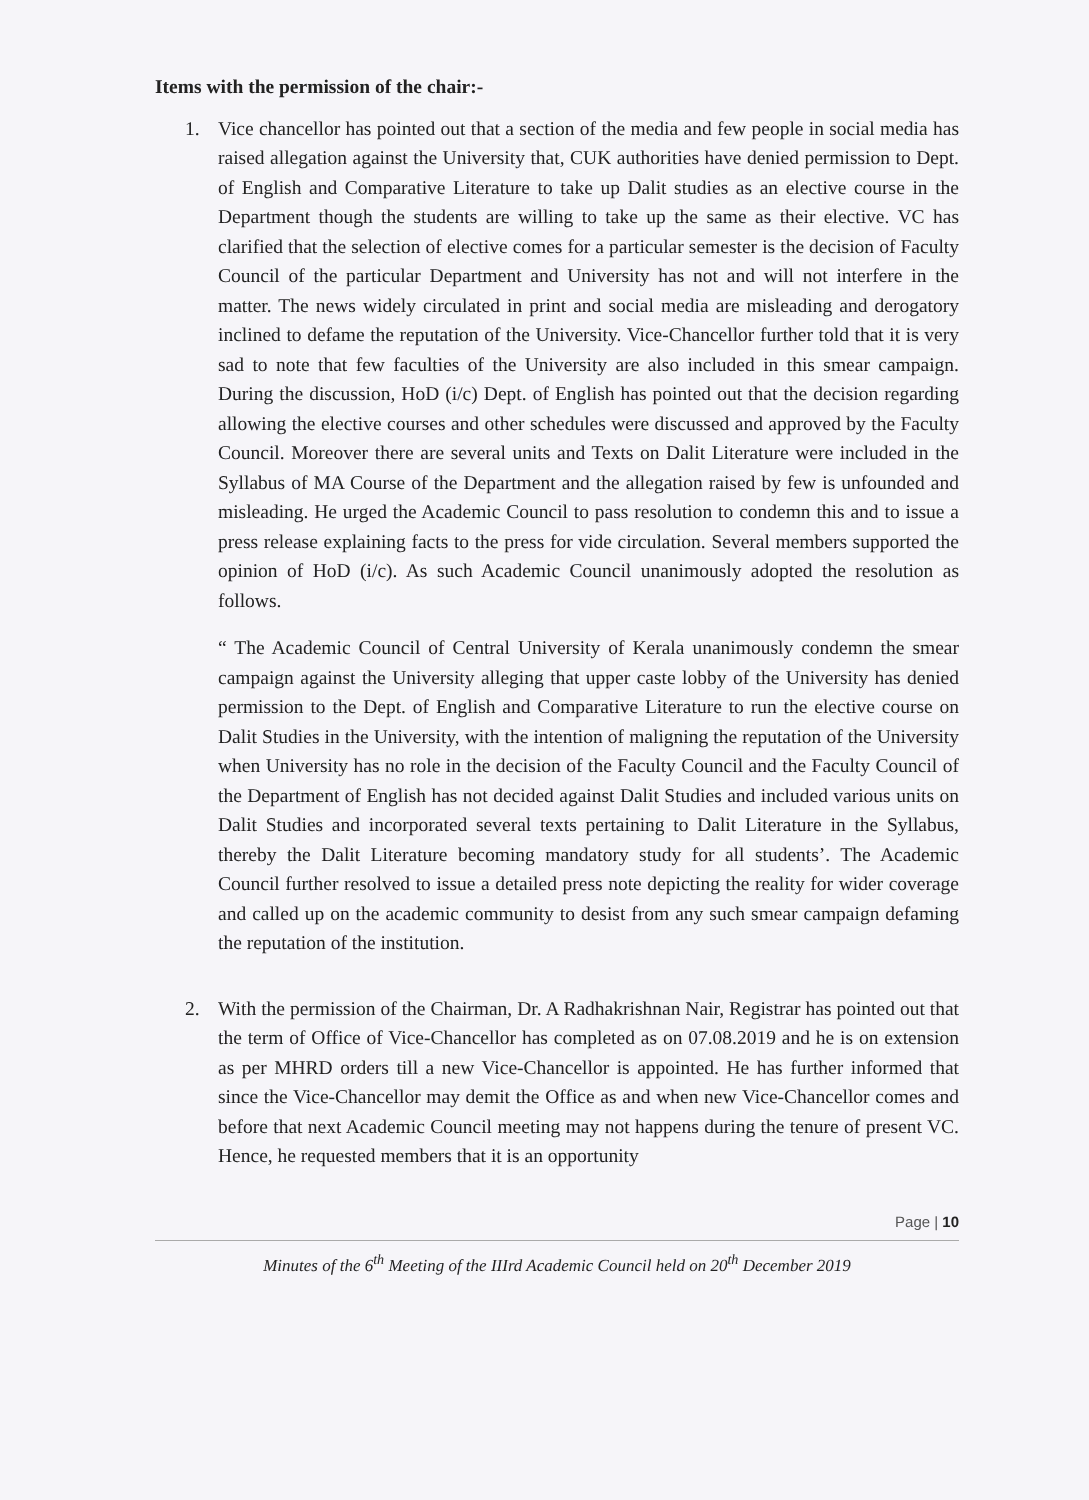Items with the permission of the chair:-
1. Vice chancellor has pointed out that a section of the media and few people in social media has raised allegation against the University that, CUK authorities have denied permission to Dept. of English and Comparative Literature to take up Dalit studies as an elective course in the Department though the students are willing to take up the same as their elective. VC has clarified that the selection of elective comes for a particular semester is the decision of Faculty Council of the particular Department and University has not and will not interfere in the matter. The news widely circulated in print and social media are misleading and derogatory inclined to defame the reputation of the University. Vice-Chancellor further told that it is very sad to note that few faculties of the University are also included in this smear campaign. During the discussion, HoD (i/c) Dept. of English has pointed out that the decision regarding allowing the elective courses and other schedules were discussed and approved by the Faculty Council. Moreover there are several units and Texts on Dalit Literature were included in the Syllabus of MA Course of the Department and the allegation raised by few is unfounded and misleading. He urged the Academic Council to pass resolution to condemn this and to issue a press release explaining facts to the press for vide circulation. Several members supported the opinion of HoD (i/c). As such Academic Council unanimously adopted the resolution as follows.
“ The Academic Council of Central University of Kerala unanimously condemn the smear campaign against the University alleging that upper caste lobby of the University has denied permission to the Dept. of English and Comparative Literature to run the elective course on Dalit Studies in the University, with the intention of maligning the reputation of the University when University has no role in the decision of the Faculty Council and the Faculty Council of the Department of English has not decided against Dalit Studies and included various units on Dalit Studies and incorporated several texts pertaining to Dalit Literature in the Syllabus, thereby the Dalit Literature becoming mandatory study for all students’. The Academic Council further resolved to issue a detailed press note depicting the reality for wider coverage and called up on the academic community to desist from any such smear campaign defaming the reputation of the institution.
2. With the permission of the Chairman, Dr. A Radhakrishnan Nair, Registrar has pointed out that the term of Office of Vice-Chancellor has completed as on 07.08.2019 and he is on extension as per MHRD orders till a new Vice-Chancellor is appointed. He has further informed that since the Vice-Chancellor may demit the Office as and when new Vice-Chancellor comes and before that next Academic Council meeting may not happens during the tenure of present VC. Hence, he requested members that it is an opportunity
Page | 10
Minutes of the 6<sup>th</sup> Meeting of the IIIrd Academic Council held on 20<sup>th</sup> December 2019